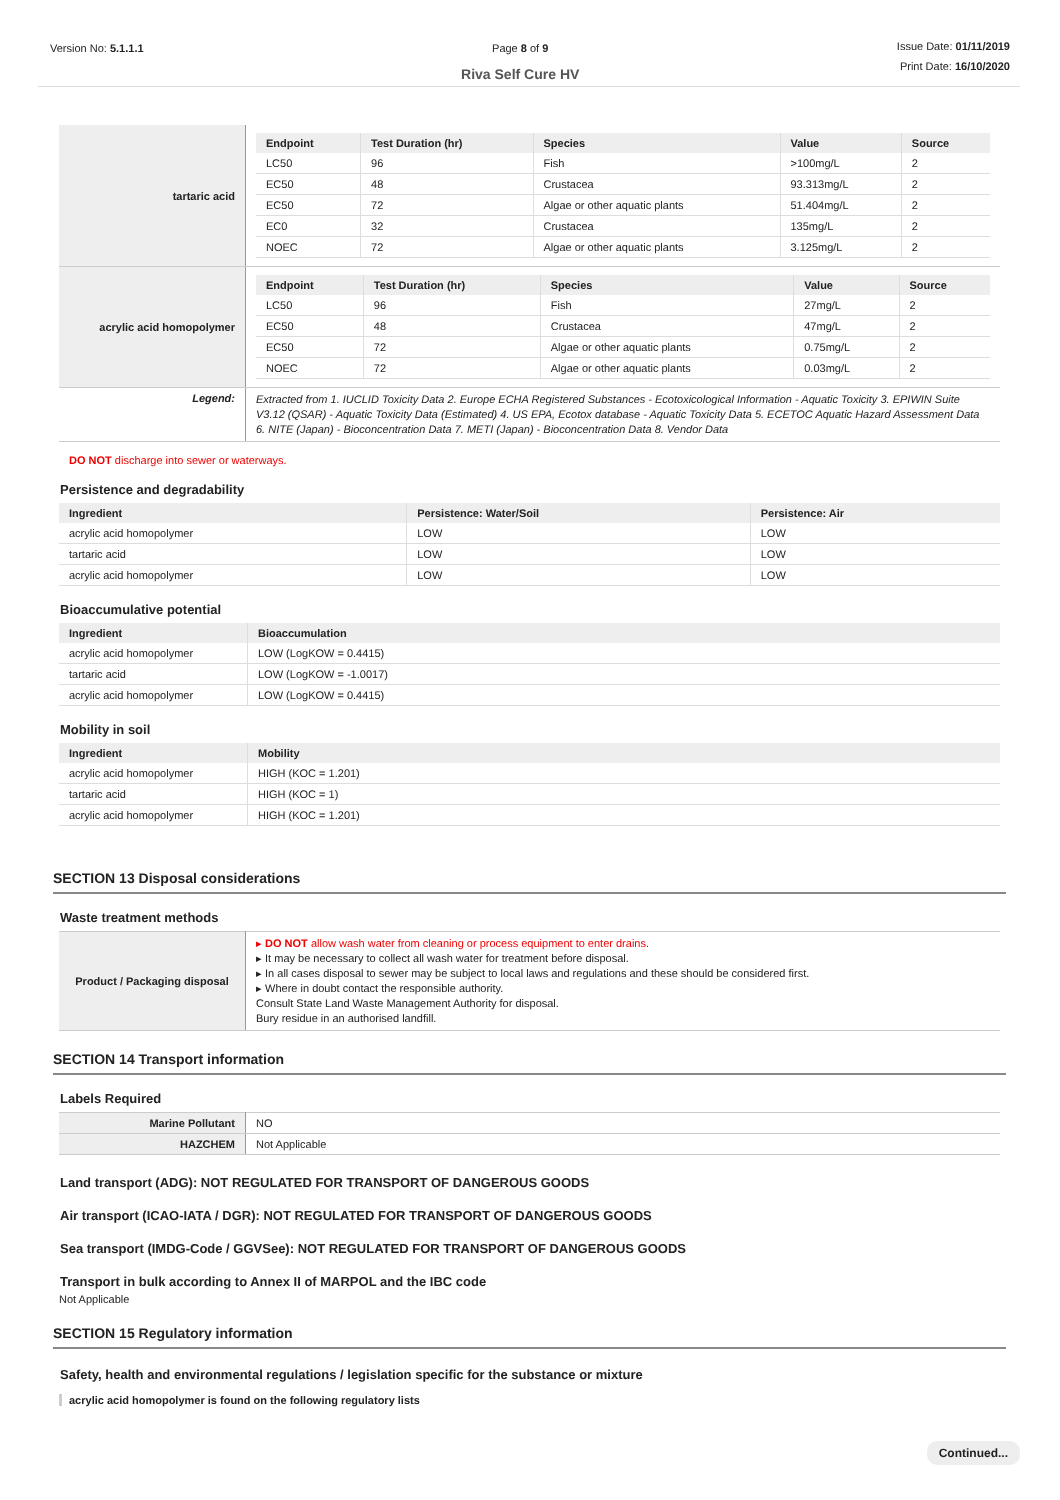Version No: 5.1.1.1 Page 8 of 9
Riva Self Cure HV
Issue Date: 01/11/2019
Print Date: 16/10/2020
| tartaric acid | / Endpoint / Test Duration (hr) / Species / Value / Source / / --- / --- / --- / --- / --- / / LC50 / 96 / Fish / >100mg/L / 2 / / EC50 / 48 / Crustacea / 93.313mg/L / 2 / / EC50 / 72 / Algae or other aquatic plants / 51.404mg/L / 2 / / EC0 / 32 / Crustacea / 135mg/L / 2 / / NOEC / 72 / Algae or other aquatic plants / 3.125mg/L / 2 / |
| acrylic acid homopolymer | / Endpoint / Test Duration (hr) / Species / Value / Source / / --- / --- / --- / --- / --- / / LC50 / 96 / Fish / 27mg/L / 2 / / EC50 / 48 / Crustacea / 47mg/L / 2 / / EC50 / 72 / Algae or other aquatic plants / 0.75mg/L / 2 / / NOEC / 72 / Algae or other aquatic plants / 0.03mg/L / 2 / |
| Legend: | Extracted from 1. IUCLID Toxicity Data 2. Europe ECHA Registered Substances - Ecotoxicological Information - Aquatic Toxicity 3. EPIWIN Suite V3.12 (QSAR) - Aquatic Toxicity Data (Estimated) 4. US EPA, Ecotox database - Aquatic Toxicity Data 5. ECETOC Aquatic Hazard Assessment Data 6. NITE (Japan) - Bioconcentration Data 7. METI (Japan) - Bioconcentration Data 8. Vendor Data |
DO NOT discharge into sewer or waterways.
Persistence and degradability
| Ingredient | Persistence: Water/Soil | Persistence: Air |
| --- | --- | --- |
| acrylic acid homopolymer | LOW | LOW |
| tartaric acid | LOW | LOW |
| acrylic acid homopolymer | LOW | LOW |
Bioaccumulative potential
| Ingredient | Bioaccumulation |
| --- | --- |
| acrylic acid homopolymer | LOW (LogKOW = 0.4415) |
| tartaric acid | LOW (LogKOW = -1.0017) |
| acrylic acid homopolymer | LOW (LogKOW = 0.4415) |
Mobility in soil
| Ingredient | Mobility |
| --- | --- |
| acrylic acid homopolymer | HIGH (KOC = 1.201) |
| tartaric acid | HIGH (KOC = 1) |
| acrylic acid homopolymer | HIGH (KOC = 1.201) |
SECTION 13 Disposal considerations
Waste treatment methods
| Product / Packaging disposal | ▸ DO NOT allow wash water from cleaning or process equipment to enter drains. ▸ It may be necessary to collect all wash water for treatment before disposal. ▸ In all cases disposal to sewer may be subject to local laws and regulations and these should be considered first. ▸ Where in doubt contact the responsible authority. Consult State Land Waste Management Authority for disposal. Bury residue in an authorised landfill. |
SECTION 14 Transport information
Labels Required
| Marine Pollutant | NO |
| HAZCHEM | Not Applicable |
Land transport (ADG): NOT REGULATED FOR TRANSPORT OF DANGEROUS GOODS
Air transport (ICAO-IATA / DGR): NOT REGULATED FOR TRANSPORT OF DANGEROUS GOODS
Sea transport (IMDG-Code / GGVSee): NOT REGULATED FOR TRANSPORT OF DANGEROUS GOODS
Transport in bulk according to Annex II of MARPOL and the IBC code
Not Applicable
SECTION 15 Regulatory information
Safety, health and environmental regulations / legislation specific for the substance or mixture
acrylic acid homopolymer is found on the following regulatory lists
Continued...